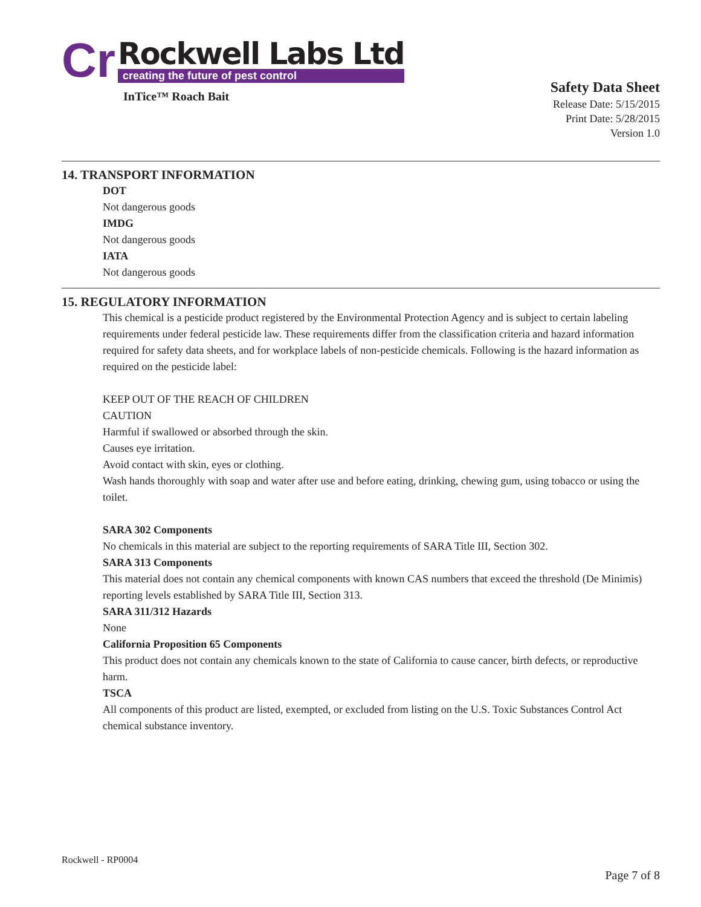Cr
Rockwell Labs Ltd
creating the future of pest control
InTice™ Roach Bait
Safety Data Sheet
Release Date: 5/15/2015
Print Date: 5/28/2015
Version 1.0
14. TRANSPORT INFORMATION
DOT
Not dangerous goods
IMDG
Not dangerous goods
IATA
Not dangerous goods
15. REGULATORY INFORMATION
This chemical is a pesticide product registered by the Environmental Protection Agency and is subject to certain labeling requirements under federal pesticide law. These requirements differ from the classification criteria and hazard information required for safety data sheets, and for workplace labels of non-pesticide chemicals. Following is the hazard information as required on the pesticide label:
KEEP OUT OF THE REACH OF CHILDREN
CAUTION
Harmful if swallowed or absorbed through the skin.
Causes eye irritation.
Avoid contact with skin, eyes or clothing.
Wash hands thoroughly with soap and water after use and before eating, drinking, chewing gum, using tobacco or using the toilet.
SARA 302 Components
No chemicals in this material are subject to the reporting requirements of SARA Title III, Section 302.
SARA 313 Components
This material does not contain any chemical components with known CAS numbers that exceed the threshold (De Minimis) reporting levels established by SARA Title III, Section 313.
SARA 311/312 Hazards
None
California Proposition 65 Components
This product does not contain any chemicals known to the state of California to cause cancer, birth defects, or reproductive harm.
TSCA
All components of this product are listed, exempted, or excluded from listing on the U.S. Toxic Substances Control Act chemical substance inventory.
Rockwell - RP0004
Page 7 of 8